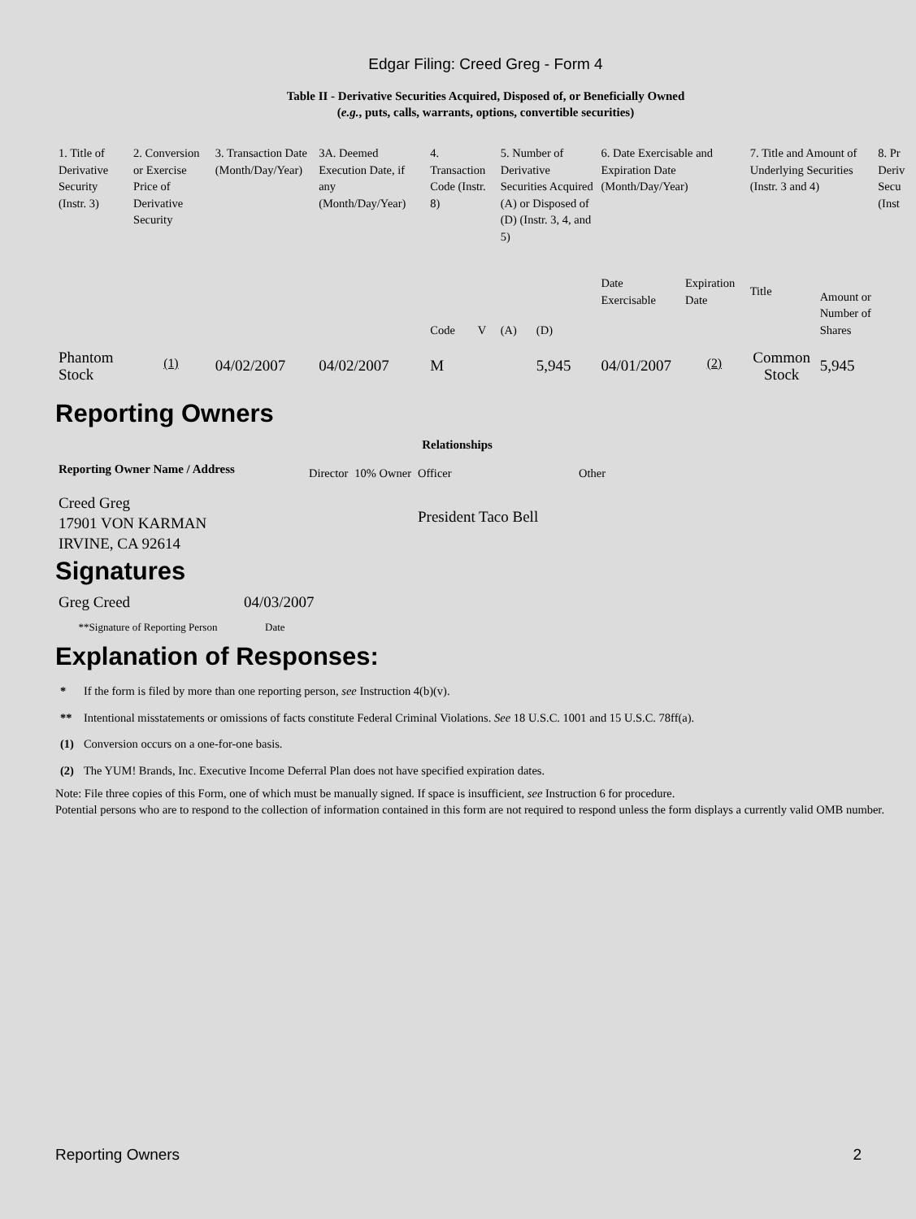Edgar Filing: Creed Greg - Form 4
Table II - Derivative Securities Acquired, Disposed of, or Beneficially Owned
(e.g., puts, calls, warrants, options, convertible securities)
| 1. Title of Derivative Security (Instr. 3) | 2. Conversion or Exercise Price of Derivative Security | 3. Transaction Date (Month/Day/Year) | 3A. Deemed Execution Date, if any (Month/Day/Year) | 4. Transaction Code (Instr. 8) | | 5. Number of Derivative Securities Acquired (A) or Disposed of (D) (Instr. 3, 4, and 5) | | 6. Date Exercisable and Expiration Date (Month/Day/Year) | | 7. Title and Amount of Underlying Securities (Instr. 3 and 4) | | 8. Pr Deriv Secu (Inst |
| --- | --- | --- | --- | --- | --- | --- | --- | --- | --- | --- | --- | --- |
| | | | | Code | V | (A) | (D) | Date Exercisable | Expiration Date | Title | Amount or Number of Shares | |
| Phantom Stock | <sup>(1)</sup> | 04/02/2007 | 04/02/2007 | M | | | 5,945 | 04/01/2007 | <sup>(2)</sup> | Common Stock | 5,945 | |
Reporting Owners
| Reporting Owner Name / Address | Relationships | | | |
| --- | --- | --- | --- | --- |
| | Director | 10% Owner | Officer | Other |
| Creed Greg 17901 VON KARMAN IRVINE, CA 92614 | | | President Taco Bell | |
Signatures
| Greg Creed | 04/03/2007 |
| **Signature of Reporting Person | Date |
Explanation of Responses:
| * | If the form is filed by more than one reporting person, see Instruction 4(b)(v). |
| ** | Intentional misstatements or omissions of facts constitute Federal Criminal Violations. See 18 U.S.C. 1001 and 15 U.S.C. 78ff(a). |
| (1) | Conversion occurs on a one-for-one basis. |
| (2) | The YUM! Brands, Inc. Executive Income Deferral Plan does not have specified expiration dates. |
Note: File three copies of this Form, one of which must be manually signed. If space is insufficient, see Instruction 6 for procedure.
Potential persons who are to respond to the collection of information contained in this form are not required to respond unless the form displays a currently valid OMB number.
Reporting Owners 2